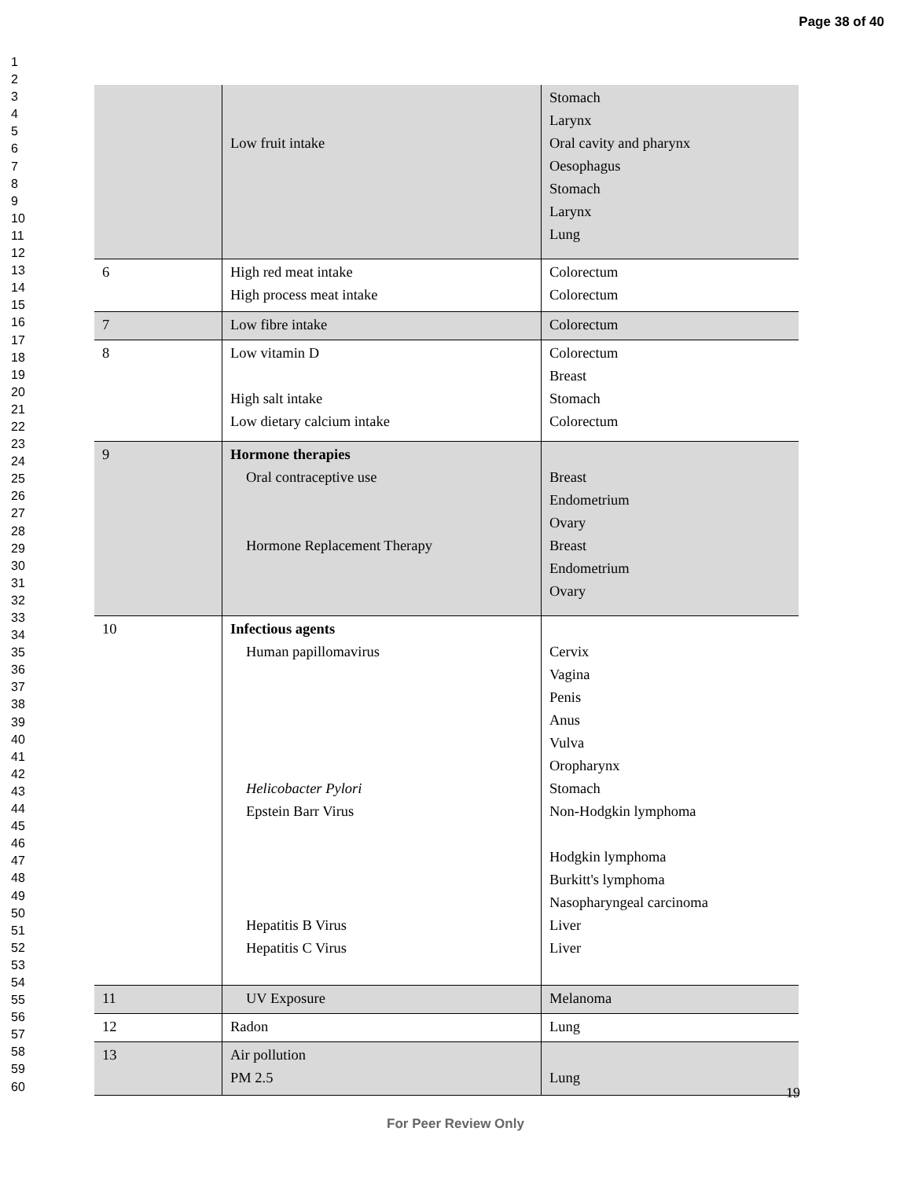Page 38 of 40
1
2
3
4
5
6
7
8
9
10
11
12
13
14
15
16
17
18
19
20
21
22
23
24
25
26
27
28
29
30
31
32
33
34
35
36
37
38
39
40
41
42
43
44
45
46
47
48
49
50
51
52
53
54
55
56
57
58
59
60
| | Low fruit intake | Stomach Larynx Oral cavity and pharynx Oesophagus Stomach Larynx Lung |
| 6 | High red meat intake High process meat intake | Colorectum Colorectum |
| 7 | Low fibre intake | Colorectum |
| 8 | Low vitamin D High salt intake Low dietary calcium intake | Colorectum Breast Stomach Colorectum |
| 9 | Hormone therapies Oral contraceptive use Hormone Replacement Therapy | Breast Endometrium Ovary Breast Endometrium Ovary |
| 10 | Infectious agents Human papillomavirus Helicobacter Pylori Epstein Barr Virus Hepatitis B Virus Hepatitis C Virus | Cervix Vagina Penis Anus Vulva Oropharynx Stomach Non-Hodgkin lymphoma Hodgkin lymphoma Burkitt's lymphoma Nasopharyngeal carcinoma Liver Liver |
| 11 | UV Exposure | Melanoma |
| 12 | Radon | Lung |
| 13 | Air pollution PM 2.5 | Lung |
19
For Peer Review Only